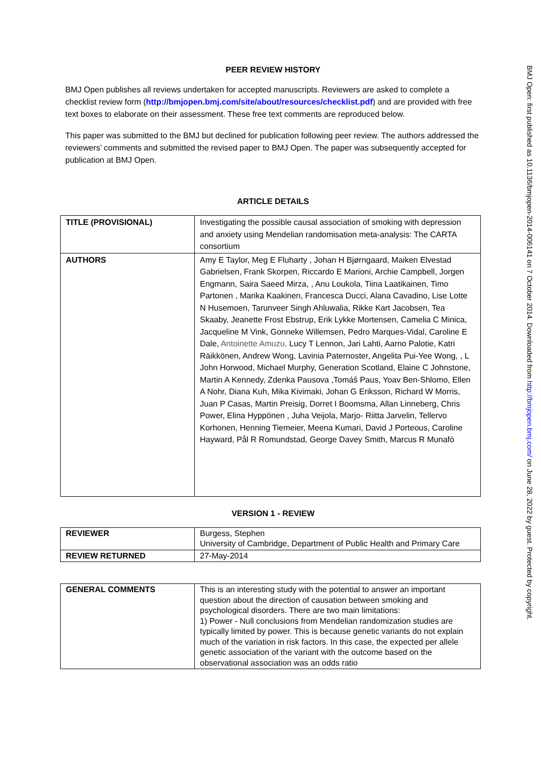PEER REVIEW HISTORY
BMJ Open publishes all reviews undertaken for accepted manuscripts. Reviewers are asked to complete a checklist review form (http://bmjopen.bmj.com/site/about/resources/checklist.pdf) and are provided with free text boxes to elaborate on their assessment. These free text comments are reproduced below.
This paper was submitted to the BMJ but declined for publication following peer review. The authors addressed the reviewers’ comments and submitted the revised paper to BMJ Open. The paper was subsequently accepted for publication at BMJ Open.
ARTICLE DETAILS
| TITLE (PROVISIONAL) | Investigating the possible causal association of smoking with depression and anxiety using Mendelian randomisation meta-analysis: The CARTA consortium |
| AUTHORS | Amy E Taylor, Meg E Fluharty , Johan H Bjørngaard, Maiken Elvestad Gabrielsen, Frank Skorpen, Riccardo E Marioni, Archie Campbell, Jorgen Engmann, Saira Saeed Mirza, , Anu Loukola, Tiina Laatikainen, Timo Partonen , Marika Kaakinen, Francesca Ducci, Alana Cavadino, Lise Lotte N Husemoen, Tarunveer Singh Ahluwalia, Rikke Kart Jacobsen, Tea Skaaby, Jeanette Frost Ebstrup, Erik Lykke Mortensen, Camelia C Minica, Jacqueline M Vink, Gonneke Willemsen, Pedro Marques-Vidal, Caroline E Dale, Antoinette Amuzu, Lucy T Lennon, Jari Lahti, Aarno Palotie, Katri Räikkönen, Andrew Wong, Lavinia Paternoster, Angelita Pui-Yee Wong, , L John Horwood, Michael Murphy, Generation Scotland, Elaine C Johnstone, Martin A Kennedy, Zdenka Pausova ,Tomáš Paus, Yoav Ben-Shlomo, Ellen A Nohr, Diana Kuh, Mika Kivimaki, Johan G Eriksson, Richard W Morris, Juan P Casas, Martin Preisig, Dorret I Boomsma, Allan Linneberg, Chris Power, Elina Hyppönen , Juha Veijola, Marjo- Riitta Jarvelin, Tellervo Korhonen, Henning Tiemeier, Meena Kumari, David J Porteous, Caroline Hayward, Pål R Romundstad, George Davey Smith, Marcus R Munafò |
VERSION 1 - REVIEW
| REVIEWER | Burgess, Stephen University of Cambridge, Department of Public Health and Primary Care |
| REVIEW RETURNED | 27-May-2014 |
| GENERAL COMMENTS | This is an interesting study with the potential to answer an important question about the direction of causation between smoking and psychological disorders. There are two main limitations: 1) Power - Null conclusions from Mendelian randomization studies are typically limited by power. This is because genetic variants do not explain much of the variation in risk factors. In this case, the expected per allele genetic association of the variant with the outcome based on the observational association was an odds ratio |
BMJ Open: first published as 10.1136/bmjopen-2014-006141 on 7 October 2014. Downloaded from http://bmjopen.bmj.com/ on June 28, 2022 by guest. Protected by copyright.